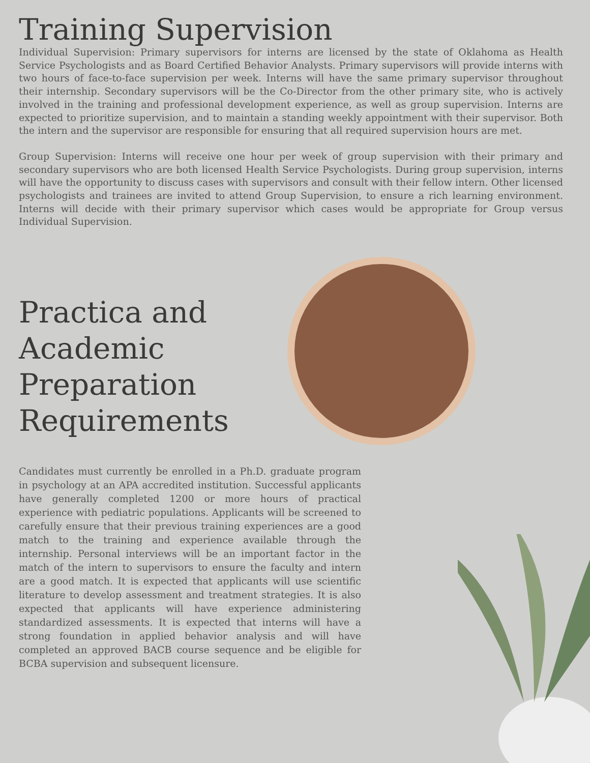Training Supervision
Individual Supervision: Primary supervisors for interns are licensed by the state of Oklahoma as Health Service Psychologists and as Board Certified Behavior Analysts. Primary supervisors will provide interns with two hours of face-to-face supervision per week. Interns will have the same primary supervisor throughout their internship. Secondary supervisors will be the Co-Director from the other primary site, who is actively involved in the training and professional development experience, as well as group supervision. Interns are expected to prioritize supervision, and to maintain a standing weekly appointment with their supervisor. Both the intern and the supervisor are responsible for ensuring that all required supervision hours are met.
Group Supervision: Interns will receive one hour per week of group supervision with their primary and secondary supervisors who are both licensed Health Service Psychologists. During group supervision, interns will have the opportunity to discuss cases with supervisors and consult with their fellow intern. Other licensed psychologists and trainees are invited to attend Group Supervision, to ensure a rich learning environment. Interns will decide with their primary supervisor which cases would be appropriate for Group versus Individual Supervision.
Practica and Academic Preparation Requirements
Candidates must currently be enrolled in a Ph.D. graduate program in psychology at an APA accredited institution. Successful applicants have generally completed 1200 or more hours of practical experience with pediatric populations. Applicants will be screened to carefully ensure that their previous training experiences are a good match to the training and experience available through the internship. Personal interviews will be an important factor in the match of the intern to supervisors to ensure the faculty and intern are a good match. It is expected that applicants will use scientific literature to develop assessment and treatment strategies. It is also expected that applicants will have experience administering standardized assessments. It is expected that interns will have a strong foundation in applied behavior analysis and will have completed an approved BACB course sequence and be eligible for BCBA supervision and subsequent licensure.